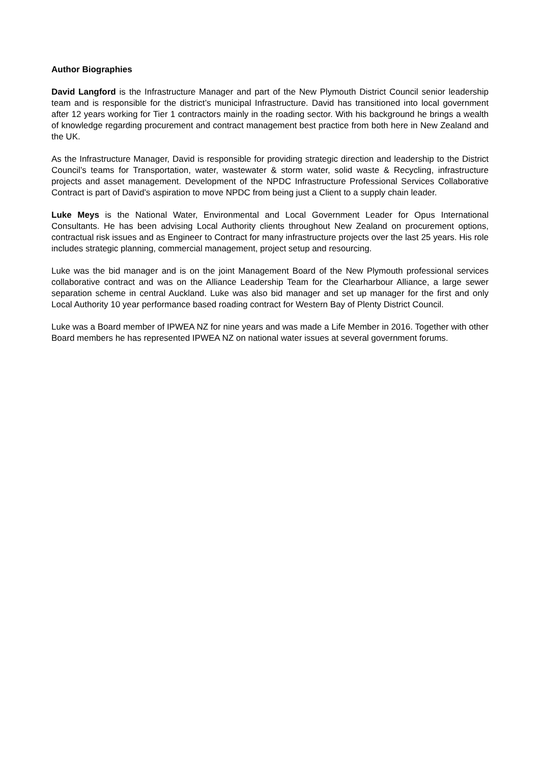Author Biographies
David Langford is the Infrastructure Manager and part of the New Plymouth District Council senior leadership team and is responsible for the district’s municipal Infrastructure. David has transitioned into local government after 12 years working for Tier 1 contractors mainly in the roading sector. With his background he brings a wealth of knowledge regarding procurement and contract management best practice from both here in New Zealand and the UK.
As the Infrastructure Manager, David is responsible for providing strategic direction and leadership to the District Council’s teams for Transportation, water, wastewater & storm water, solid waste & Recycling, infrastructure projects and asset management. Development of the NPDC Infrastructure Professional Services Collaborative Contract is part of David’s aspiration to move NPDC from being just a Client to a supply chain leader.
Luke Meys is the National Water, Environmental and Local Government Leader for Opus International Consultants. He has been advising Local Authority clients throughout New Zealand on procurement options, contractual risk issues and as Engineer to Contract for many infrastructure projects over the last 25 years. His role includes strategic planning, commercial management, project setup and resourcing.
Luke was the bid manager and is on the joint Management Board of the New Plymouth professional services collaborative contract and was on the Alliance Leadership Team for the Clearharbour Alliance, a large sewer separation scheme in central Auckland. Luke was also bid manager and set up manager for the first and only Local Authority 10 year performance based roading contract for Western Bay of Plenty District Council.
Luke was a Board member of IPWEA NZ for nine years and was made a Life Member in 2016. Together with other Board members he has represented IPWEA NZ on national water issues at several government forums.